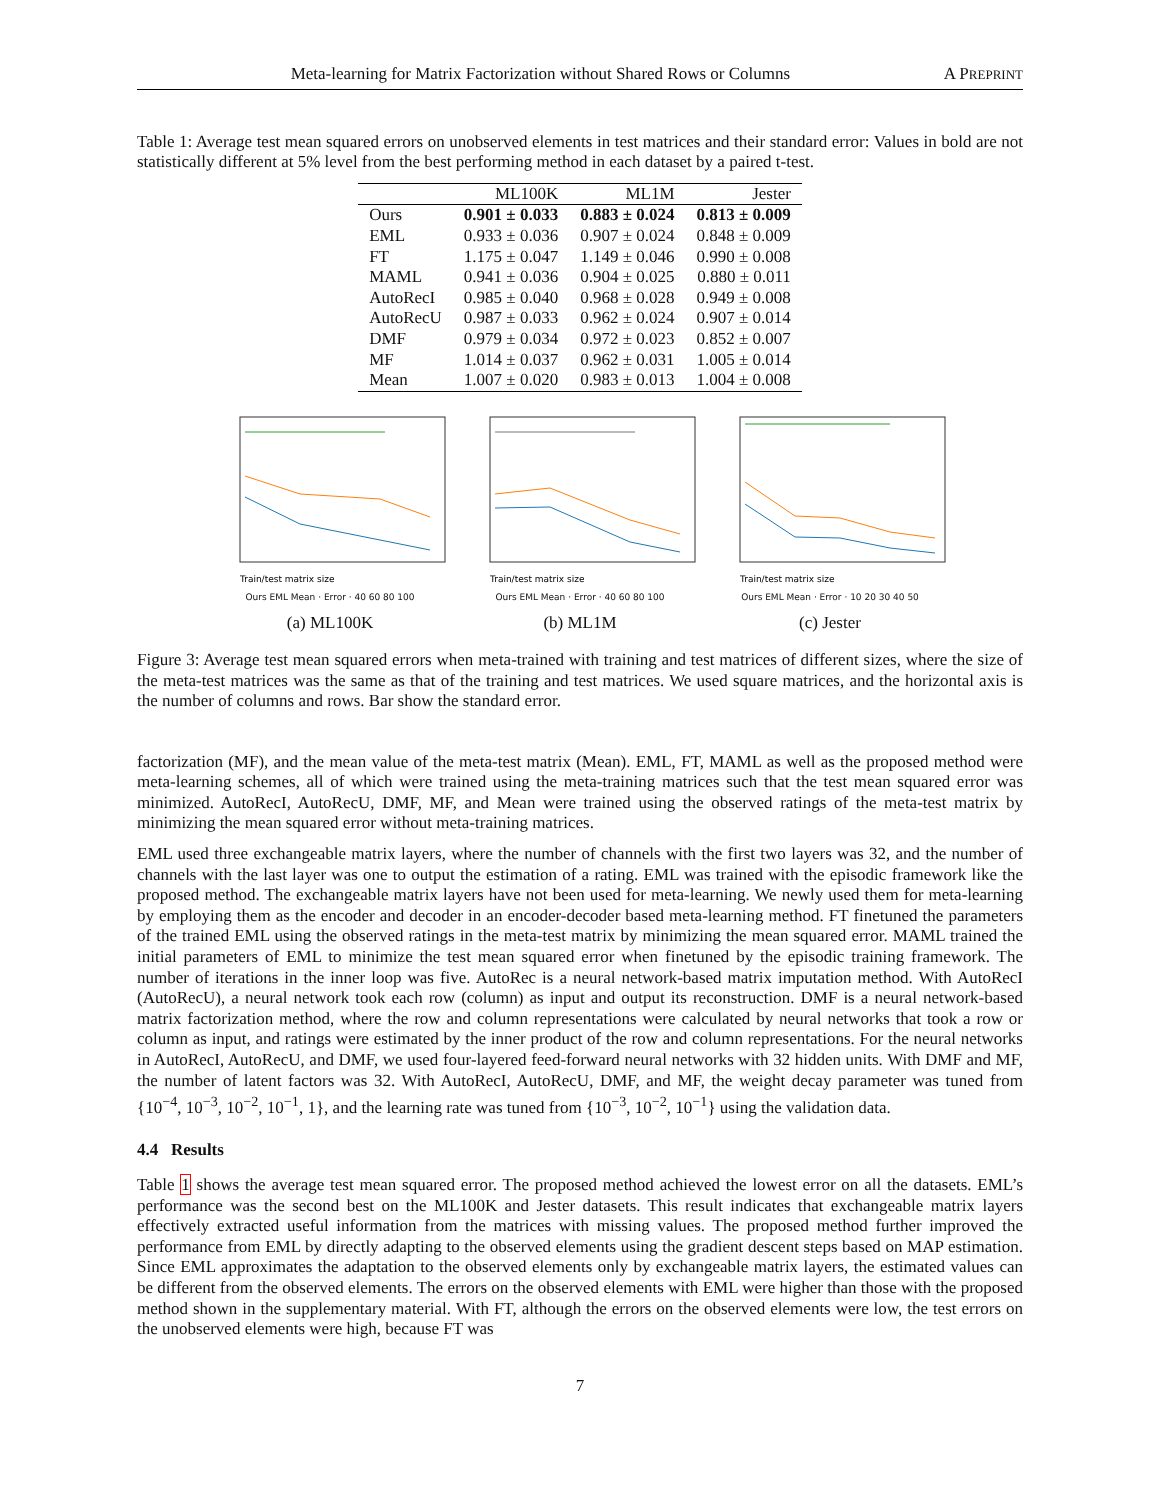Meta-learning for Matrix Factorization without Shared Rows or Columns A PREPRINT
Table 1: Average test mean squared errors on unobserved elements in test matrices and their standard error: Values in bold are not statistically different at 5% level from the best performing method in each dataset by a paired t-test.
| | ML100K | ML1M | Jester |
| --- | --- | --- | --- |
| Ours | 0.901 ± 0.033 | 0.883 ± 0.024 | 0.813 ± 0.009 |
| EML | 0.933 ± 0.036 | 0.907 ± 0.024 | 0.848 ± 0.009 |
| FT | 1.175 ± 0.047 | 1.149 ± 0.046 | 0.990 ± 0.008 |
| MAML | 0.941 ± 0.036 | 0.904 ± 0.025 | 0.880 ± 0.011 |
| AutoRecI | 0.985 ± 0.040 | 0.968 ± 0.028 | 0.949 ± 0.008 |
| AutoRecU | 0.987 ± 0.033 | 0.962 ± 0.024 | 0.907 ± 0.014 |
| DMF | 0.979 ± 0.034 | 0.972 ± 0.023 | 0.852 ± 0.007 |
| MF | 1.014 ± 0.037 | 0.962 ± 0.031 | 1.005 ± 0.014 |
| Mean | 1.007 ± 0.020 | 0.983 ± 0.013 | 1.004 ± 0.008 |
Train/test matrix size
Ours EML Mean · Error · 40 60 80 100
(a) ML100K
Train/test matrix size
Ours EML Mean · Error · 40 60 80 100
(b) ML1M
Train/test matrix size
Ours EML Mean · Error · 10 20 30 40 50
(c) Jester
Figure 3: Average test mean squared errors when meta-trained with training and test matrices of different sizes, where the size of the meta-test matrices was the same as that of the training and test matrices. We used square matrices, and the horizontal axis is the number of columns and rows. Bar show the standard error.
factorization (MF), and the mean value of the meta-test matrix (Mean). EML, FT, MAML as well as the proposed method were meta-learning schemes, all of which were trained using the meta-training matrices such that the test mean squared error was minimized. AutoRecI, AutoRecU, DMF, MF, and Mean were trained using the observed ratings of the meta-test matrix by minimizing the mean squared error without meta-training matrices.
EML used three exchangeable matrix layers, where the number of channels with the first two layers was 32, and the number of channels with the last layer was one to output the estimation of a rating. EML was trained with the episodic framework like the proposed method. The exchangeable matrix layers have not been used for meta-learning. We newly used them for meta-learning by employing them as the encoder and decoder in an encoder-decoder based meta-learning method. FT finetuned the parameters of the trained EML using the observed ratings in the meta-test matrix by minimizing the mean squared error. MAML trained the initial parameters of EML to minimize the test mean squared error when finetuned by the episodic training framework. The number of iterations in the inner loop was five. AutoRec is a neural network-based matrix imputation method. With AutoRecI (AutoRecU), a neural network took each row (column) as input and output its reconstruction. DMF is a neural network-based matrix factorization method, where the row and column representations were calculated by neural networks that took a row or column as input, and ratings were estimated by the inner product of the row and column representations. For the neural networks in AutoRecI, AutoRecU, and DMF, we used four-layered feed-forward neural networks with 32 hidden units. With DMF and MF, the number of latent factors was 32. With AutoRecI, AutoRecU, DMF, and MF, the weight decay parameter was tuned from {10<sup>−4</sup>, 10<sup>−3</sup>, 10<sup>−2</sup>, 10<sup>−1</sup>, 1}, and the learning rate was tuned from {10<sup>−3</sup>, 10<sup>−2</sup>, 10<sup>−1</sup>} using the validation data.
4.4 Results
Table 1 shows the average test mean squared error. The proposed method achieved the lowest error on all the datasets. EML’s performance was the second best on the ML100K and Jester datasets. This result indicates that exchangeable matrix layers effectively extracted useful information from the matrices with missing values. The proposed method further improved the performance from EML by directly adapting to the observed elements using the gradient descent steps based on MAP estimation. Since EML approximates the adaptation to the observed elements only by exchangeable matrix layers, the estimated values can be different from the observed elements. The errors on the observed elements with EML were higher than those with the proposed method shown in the supplementary material. With FT, although the errors on the observed elements were low, the test errors on the unobserved elements were high, because FT was
7